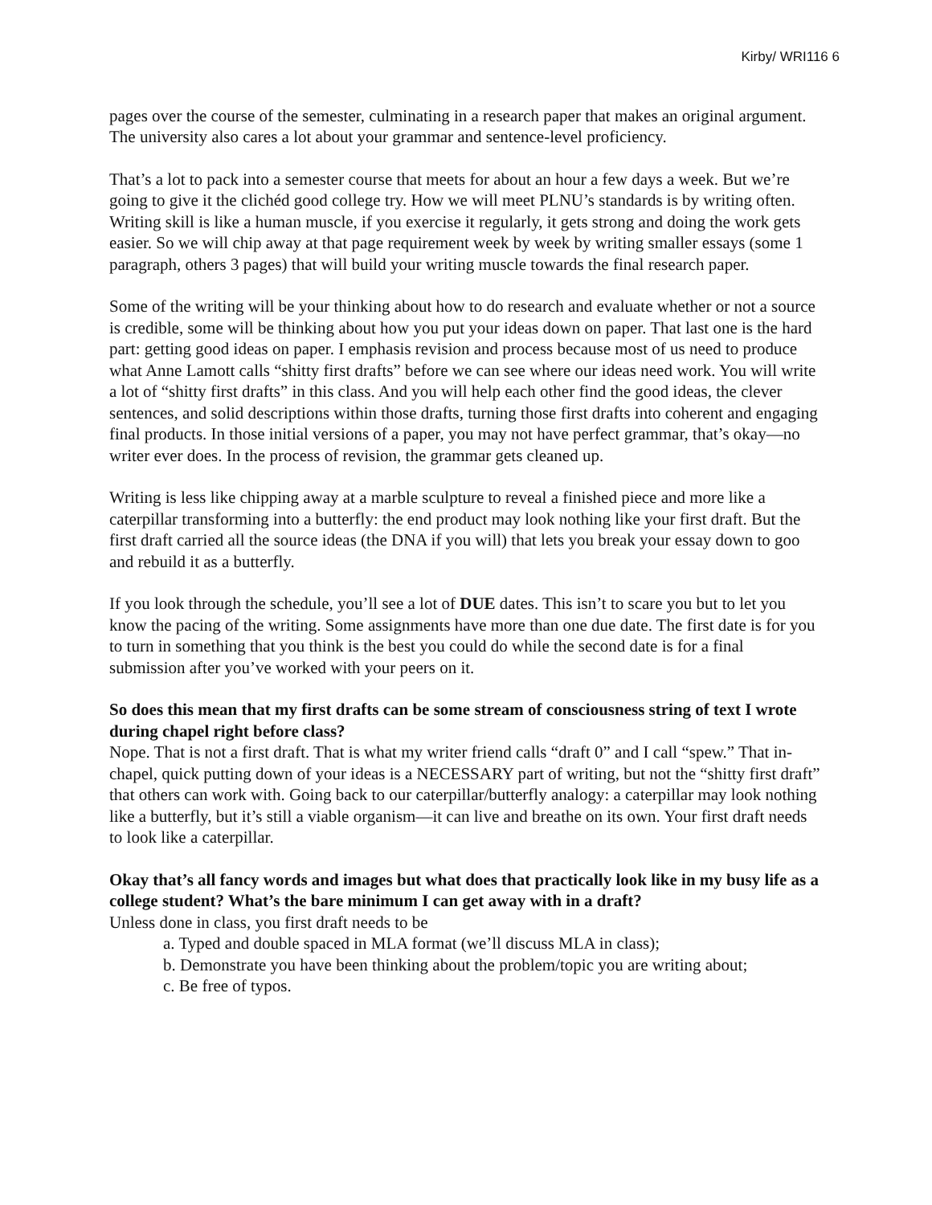Kirby/ WRI116 6
pages over the course of the semester, culminating in a research paper that makes an original argument. The university also cares a lot about your grammar and sentence-level proficiency.
That’s a lot to pack into a semester course that meets for about an hour a few days a week. But we’re going to give it the clichéd good college try. How we will meet PLNU’s standards is by writing often. Writing skill is like a human muscle, if you exercise it regularly, it gets strong and doing the work gets easier. So we will chip away at that page requirement week by week by writing smaller essays (some 1 paragraph, others 3 pages) that will build your writing muscle towards the final research paper.
Some of the writing will be your thinking about how to do research and evaluate whether or not a source is credible, some will be thinking about how you put your ideas down on paper. That last one is the hard part: getting good ideas on paper. I emphasis revision and process because most of us need to produce what Anne Lamott calls “shitty first drafts” before we can see where our ideas need work. You will write a lot of “shitty first drafts” in this class. And you will help each other find the good ideas, the clever sentences, and solid descriptions within those drafts, turning those first drafts into coherent and engaging final products. In those initial versions of a paper, you may not have perfect grammar, that’s okay—no writer ever does. In the process of revision, the grammar gets cleaned up.
Writing is less like chipping away at a marble sculpture to reveal a finished piece and more like a caterpillar transforming into a butterfly: the end product may look nothing like your first draft. But the first draft carried all the source ideas (the DNA if you will) that lets you break your essay down to goo and rebuild it as a butterfly.
If you look through the schedule, you’ll see a lot of DUE dates. This isn’t to scare you but to let you know the pacing of the writing. Some assignments have more than one due date. The first date is for you to turn in something that you think is the best you could do while the second date is for a final submission after you’ve worked with your peers on it.
So does this mean that my first drafts can be some stream of consciousness string of text I wrote during chapel right before class?
Nope. That is not a first draft. That is what my writer friend calls “draft 0” and I call “spew.” That in-chapel, quick putting down of your ideas is a NECESSARY part of writing, but not the “shitty first draft” that others can work with. Going back to our caterpillar/butterfly analogy: a caterpillar may look nothing like a butterfly, but it’s still a viable organism—it can live and breathe on its own. Your first draft needs to look like a caterpillar.
Okay that’s all fancy words and images but what does that practically look like in my busy life as a college student? What’s the bare minimum I can get away with in a draft?
Unless done in class, you first draft needs to be
a. Typed and double spaced in MLA format (we’ll discuss MLA in class);
b. Demonstrate you have been thinking about the problem/topic you are writing about;
c. Be free of typos.